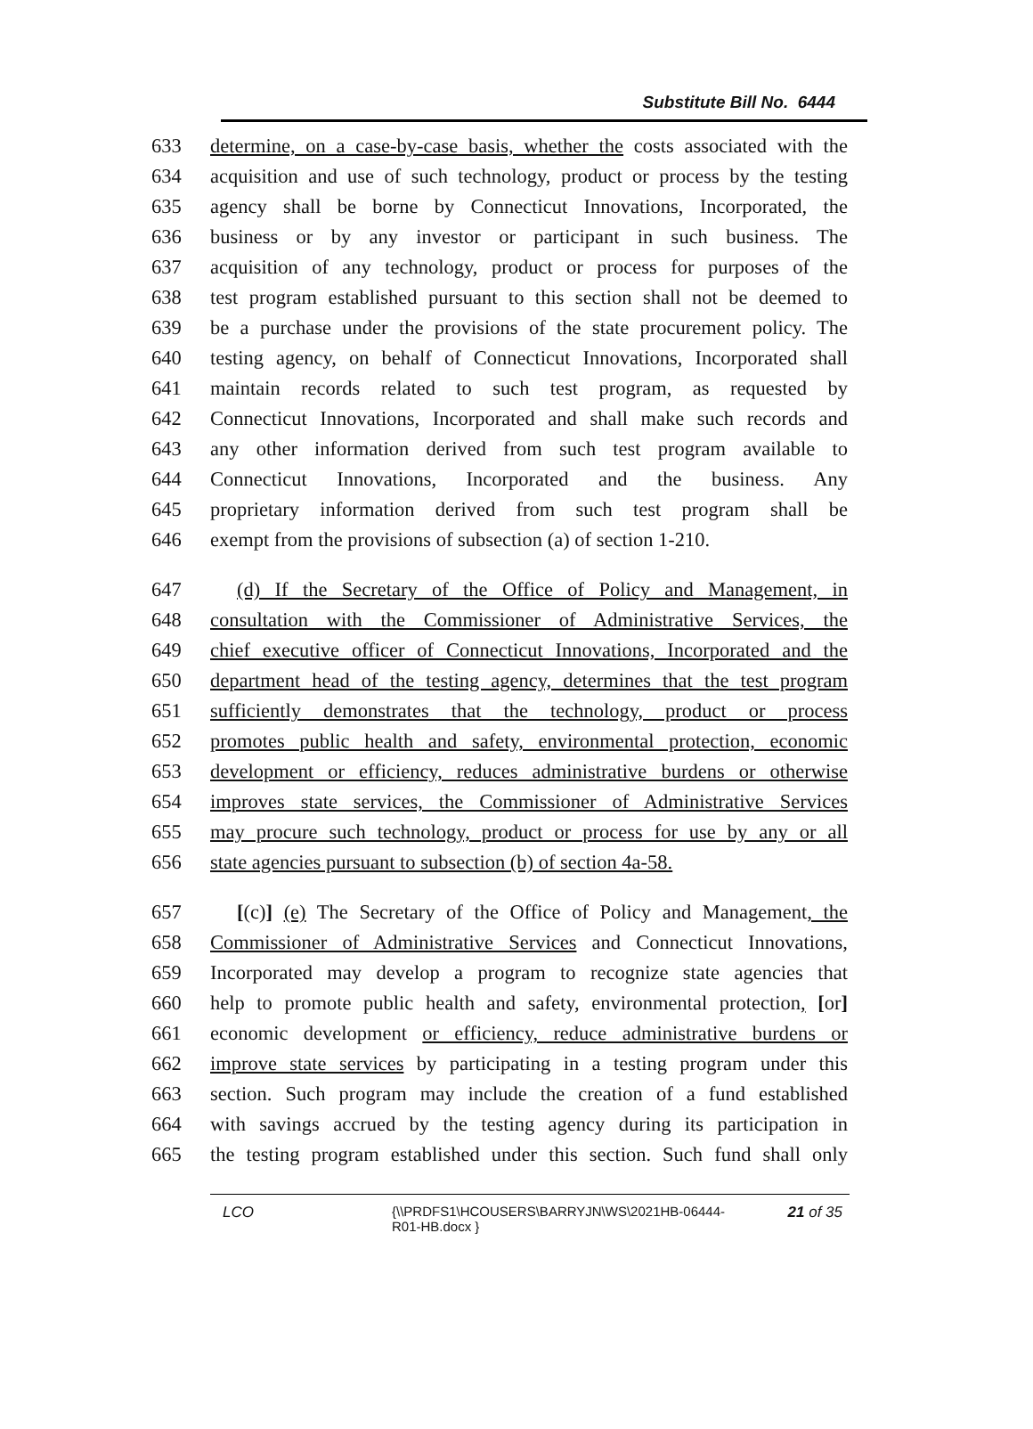Substitute Bill No. 6444
633 determine, on a case-by-case basis, whether the costs associated with the
634 acquisition and use of such technology, product or process by the testing
635 agency shall be borne by Connecticut Innovations, Incorporated, the
636 business or by any investor or participant in such business. The
637 acquisition of any technology, product or process for purposes of the
638 test program established pursuant to this section shall not be deemed to
639 be a purchase under the provisions of the state procurement policy. The
640 testing agency, on behalf of Connecticut Innovations, Incorporated shall
641 maintain records related to such test program, as requested by
642 Connecticut Innovations, Incorporated and shall make such records and
643 any other information derived from such test program available to
644 Connecticut Innovations, Incorporated and the business. Any
645 proprietary information derived from such test program shall be
646 exempt from the provisions of subsection (a) of section 1-210.
647 (d) If the Secretary of the Office of Policy and Management, in
648 consultation with the Commissioner of Administrative Services, the
649 chief executive officer of Connecticut Innovations, Incorporated and the
650 department head of the testing agency, determines that the test program
651 sufficiently demonstrates that the technology, product or process
652 promotes public health and safety, environmental protection, economic
653 development or efficiency, reduces administrative burdens or otherwise
654 improves state services, the Commissioner of Administrative Services
655 may procure such technology, product or process for use by any or all
656 state agencies pursuant to subsection (b) of section 4a-58.
657 [(c)] (e) The Secretary of the Office of Policy and Management, the
658 Commissioner of Administrative Services and Connecticut Innovations,
659 Incorporated may develop a program to recognize state agencies that
660 help to promote public health and safety, environmental protection, [or]
661 economic development or efficiency, reduce administrative burdens or
662 improve state services by participating in a testing program under this
663 section. Such program may include the creation of a fund established
664 with savings accrued by the testing agency during its participation in
665 the testing program established under this section. Such fund shall only
LCO {\\PRDFS1\HCOUSERS\BARRYJN\WS\2021HB-06444-R01-HB.docx } 21 of 35